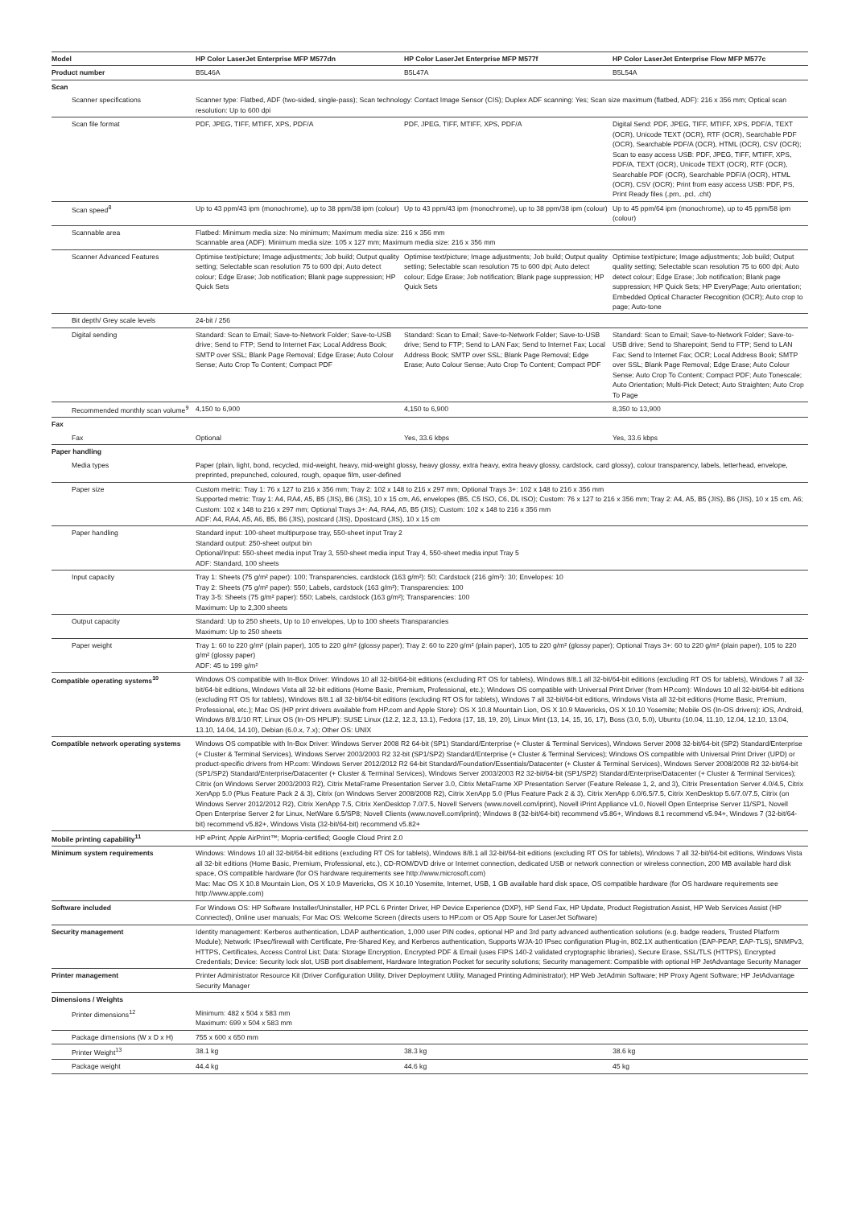| Model | HP Color LaserJet Enterprise MFP M577dn | HP Color LaserJet Enterprise MFP M577f | HP Color LaserJet Enterprise Flow MFP M577c |
| --- | --- | --- | --- |
| Product number | B5L46A | B5L47A | B5L54A |
| Scan | | | |
| Scanner specifications | Scanner type: Flatbed, ADF (two-sided, single-pass); Scan technology: Contact Image Sensor (CIS); Duplex ADF scanning: Yes; Scan size maximum (flatbed, ADF): 216 x 356 mm; Optical scan resolution: Up to 600 dpi | | |
| Scan file format | PDF, JPEG, TIFF, MTIFF, XPS, PDF/A | PDF, JPEG, TIFF, MTIFF, XPS, PDF/A | Digital Send: PDF, JPEG, TIFF, MTIFF, XPS, PDF/A, TEXT (OCR), Unicode TEXT (OCR), RTF (OCR), Searchable PDF (OCR), Searchable PDF/A (OCR), HTML (OCR), CSV (OCR); Scan to easy access USB: PDF, JPEG, TIFF, MTIFF, XPS, PDF/A, TEXT (OCR), Unicode TEXT (OCR), RTF (OCR), Searchable PDF (OCR), Searchable PDF/A (OCR), HTML (OCR), CSV (OCR); Print from easy access USB: PDF, PS, Print Ready files (.prn, .pcl, .cht) |
| Scan speed<sup>8</sup> | Up to 43 ppm/43 ipm (monochrome), up to 38 ppm/38 ipm (colour) | Up to 43 ppm/43 ipm (monochrome), up to 38 ppm/38 ipm (colour) | Up to 45 ppm/64 ipm (monochrome), up to 45 ppm/58 ipm (colour) |
| Scannable area | Flatbed: Minimum media size: No minimum; Maximum media size: 216 x 356 mm Scannable area (ADF): Minimum media size: 105 x 127 mm; Maximum media size: 216 x 356 mm | | |
| Scanner Advanced Features | Optimise text/picture; Image adjustments; Job build; Output quality setting; Selectable scan resolution 75 to 600 dpi; Auto detect colour; Edge Erase; Job notification; Blank page suppression; HP Quick Sets | Optimise text/picture; Image adjustments; Job build; Output quality setting; Selectable scan resolution 75 to 600 dpi; Auto detect colour; Edge Erase; Job notification; Blank page suppression; HP Quick Sets | Optimise text/picture; Image adjustments; Job build; Output quality setting; Selectable scan resolution 75 to 600 dpi; Auto detect colour; Edge Erase; Job notification; Blank page suppression; HP Quick Sets; HP EveryPage; Auto orientation; Embedded Optical Character Recognition (OCR); Auto crop to page; Auto-tone |
| Bit depth/ Grey scale levels | 24-bit / 256 | | |
| Digital sending | Standard: Scan to Email; Save-to-Network Folder; Save-to-USB drive; Send to FTP; Send to Internet Fax; Local Address Book; SMTP over SSL; Blank Page Removal; Edge Erase; Auto Colour Sense; Auto Crop To Content; Compact PDF | Standard: Scan to Email; Save-to-Network Folder; Save-to-USB drive; Send to FTP; Send to LAN Fax; Send to Internet Fax; Local Address Book; SMTP over SSL; Blank Page Removal; Edge Erase; Auto Colour Sense; Auto Crop To Content; Compact PDF | Standard: Scan to Email; Save-to-Network Folder; Save-to-USB drive; Send to Sharepoint; Send to FTP; Send to LAN Fax; Send to Internet Fax; OCR; Local Address Book; SMTP over SSL; Blank Page Removal; Edge Erase; Auto Colour Sense; Auto Crop To Content; Compact PDF; Auto Tonescale; Auto Orientation; Multi-Pick Detect; Auto Straighten; Auto Crop To Page |
| Recommended monthly scan volume<sup>9</sup> | 4,150 to 6,900 | 4,150 to 6,900 | 8,350 to 13,900 |
| Fax | | | |
| Fax | Optional | Yes, 33.6 kbps | Yes, 33.6 kbps |
| Paper handling | | | |
| Media types | Paper (plain, light, bond, recycled, mid-weight, heavy, mid-weight glossy, heavy glossy, extra heavy, extra heavy glossy, cardstock, card glossy), colour transparency, labels, letterhead, envelope, preprinted, prepunched, coloured, rough, opaque film, user-defined | | |
| Paper size | Custom metric: Tray 1: 76 x 127 to 216 x 356 mm; Tray 2: 102 x 148 to 216 x 297 mm; Optional Trays 3+: 102 x 148 to 216 x 356 mm Supported metric: Tray 1: A4, RA4, A5, B5 (JIS), B6 (JIS), 10 x 15 cm, A6, envelopes (B5, C5 ISO, C6, DL ISO); Custom: 76 x 127 to 216 x 356 mm; Tray 2: A4, A5, B5 (JIS), B6 (JIS), 10 x 15 cm, A6; Custom: 102 x 148 to 216 x 297 mm; Optional Trays 3+: A4, RA4, A5, B5 (JIS); Custom: 102 x 148 to 216 x 356 mm ADF: A4, RA4, A5, A6, B5, B6 (JIS), postcard (JIS), Dpostcard (JIS), 10 x 15 cm | | |
| Paper handling | Standard input: 100-sheet multipurpose tray, 550-sheet input Tray 2 Standard output: 250-sheet output bin Optional/Input: 550-sheet media input Tray 3, 550-sheet media input Tray 4, 550-sheet media input Tray 5 ADF: Standard, 100 sheets | | |
| Input capacity | Tray 1: Sheets (75 g/m² paper): 100; Transparencies, cardstock (163 g/m²): 50; Cardstock (216 g/m²): 30; Envelopes: 10 Tray 2: Sheets (75 g/m² paper): 550; Labels, cardstock (163 g/m²); Transparencies: 100 Tray 3-5: Sheets (75 g/m² paper): 550; Labels, cardstock (163 g/m²); Transparencies: 100 Maximum: Up to 2,300 sheets | | |
| Output capacity | Standard: Up to 250 sheets, Up to 10 envelopes, Up to 100 sheets Transparancies Maximum: Up to 250 sheets | | |
| Paper weight | Tray 1: 60 to 220 g/m² (plain paper), 105 to 220 g/m² (glossy paper); Tray 2: 60 to 220 g/m² (plain paper), 105 to 220 g/m² (glossy paper); Optional Trays 3+: 60 to 220 g/m² (plain paper), 105 to 220 g/m² (glossy paper) ADF: 45 to 199 g/m² | | |
| Compatible operating systems<sup>10</sup> | Windows OS compatible with In-Box Driver: Windows 10 all 32-bit/64-bit editions (excluding RT OS for tablets), Windows 8/8.1 all 32-bit/64-bit editions (excluding RT OS for tablets), Windows 7 all 32-bit/64-bit editions, Windows Vista all 32-bit editions (Home Basic, Premium, Professional, etc.); Windows OS compatible with Universal Print Driver (from HP.com): Windows 10 all 32-bit/64-bit editions (excluding RT OS for tablets), Windows 8/8.1 all 32-bit/64-bit editions (excluding RT OS for tablets), Windows 7 all 32-bit/64-bit editions, Windows Vista all 32-bit editions (Home Basic, Premium, Professional, etc.); Mac OS (HP print drivers available from HP.com and Apple Store): OS X 10.8 Mountain Lion, OS X 10.9 Mavericks, OS X 10.10 Yosemite; Mobile OS (In-OS drivers): iOS, Android, Windows 8/8.1/10 RT; Linux OS (In-OS HPLIP): SUSE Linux (12.2, 12.3, 13.1), Fedora (17, 18, 19, 20), Linux Mint (13, 14, 15, 16, 17), Boss (3.0, 5.0), Ubuntu (10.04, 11.10, 12.04, 12.10, 13.04, 13.10, 14.04, 14.10), Debian (6.0.x, 7.x); Other OS: UNIX | | |
| Compatible network operating systems | Windows OS compatible with In-Box Driver: Windows Server 2008 R2 64-bit (SP1) Standard/Enterprise (+ Cluster & Terminal Services), Windows Server 2008 32-bit/64-bit (SP2) Standard/Enterprise (+ Cluster & Terminal Services), Windows Server 2003/2003 R2 32-bit (SP1/SP2) Standard/Enterprise (+ Cluster & Terminal Services); Windows OS compatible with Universal Print Driver (UPD) or product-specific drivers from HP.com: Windows Server 2012/2012 R2 64-bit Standard/Foundation/Essentials/Datacenter (+ Cluster & Terminal Services), Windows Server 2008/2008 R2 32-bit/64-bit (SP1/SP2) Standard/Enterprise/Datacenter (+ Cluster & Terminal Services), Windows Server 2003/2003 R2 32-bit/64-bit (SP1/SP2) Standard/Enterprise/Datacenter (+ Cluster & Terminal Services); Citrix (on Windows Server 2003/2003 R2), Citrix MetaFrame Presentation Server 3.0, Citrix MetaFrame XP Presentation Server (Feature Release 1, 2, and 3), Citrix Presentation Server 4.0/4.5, Citrix XenApp 5.0 (Plus Feature Pack 2 & 3), Citrix (on Windows Server 2008/2008 R2), Citrix XenApp 5.0 (Plus Feature Pack 2 & 3), Citrix XenApp 6.0/6.5/7.5, Citrix XenDesktop 5.6/7.0/7.5, Citrix (on Windows Server 2012/2012 R2), Citrix XenApp 7.5, Citrix XenDesktop 7.0/7.5, Novell Servers (www.novell.com/iprint), Novell iPrint Appliance v1.0, Novell Open Enterprise Server 11/SP1, Novell Open Enterprise Server 2 for Linux, NetWare 6.5/SP8; Novell Clients (www.novell.com/iprint); Windows 8 (32-bit/64-bit) recommend v5.86+, Windows 8.1 recommend v5.94+, Windows 7 (32-bit/64-bit) recommend v5.82+, Windows Vista (32-bit/64-bit) recommend v5.82+ | | |
| Mobile printing capability<sup>11</sup> | HP ePrint; Apple AirPrint™; Mopria-certified; Google Cloud Print 2.0 | | |
| Minimum system requirements | Windows: Windows 10 all 32-bit/64-bit editions (excluding RT OS for tablets), Windows 8/8.1 all 32-bit/64-bit editions (excluding RT OS for tablets), Windows 7 all 32-bit/64-bit editions, Windows Vista all 32-bit editions (Home Basic, Premium, Professional, etc.), CD-ROM/DVD drive or Internet connection, dedicated USB or network connection or wireless connection, 200 MB available hard disk space, OS compatible hardware (for OS hardware requirements see http://www.microsoft.com) Mac: Mac OS X 10.8 Mountain Lion, OS X 10.9 Mavericks, OS X 10.10 Yosemite, Internet, USB, 1 GB available hard disk space, OS compatible hardware (for OS hardware requirements see http://www.apple.com) | | |
| Software included | For Windows OS: HP Software Installer/Uninstaller, HP PCL 6 Printer Driver, HP Device Experience (DXP), HP Send Fax, HP Update, Product Registration Assist, HP Web Services Assist (HP Connected), Online user manuals; For Mac OS: Welcome Screen (directs users to HP.com or OS App Soure for LaserJet Software) | | |
| Security management | Identity management: Kerberos authentication, LDAP authentication, 1,000 user PIN codes, optional HP and 3rd party advanced authentication solutions (e.g. badge readers, Trusted Platform Module); Network: IPsec/firewall with Certificate, Pre-Shared Key, and Kerberos authentication, Supports WJA-10 IPsec configuration Plug-in, 802.1X authentication (EAP-PEAP, EAP-TLS), SNMPv3, HTTPS, Certificates, Access Control List; Data: Storage Encryption, Encrypted PDF & Email (uses FIPS 140-2 validated cryptographic libraries), Secure Erase, SSL/TLS (HTTPS), Encrypted Credentials; Device: Security lock slot, USB port disablement, Hardware Integration Pocket for security solutions; Security management: Compatible with optional HP JetAdvantage Security Manager | | |
| Printer management | Printer Administrator Resource Kit (Driver Configuration Utility, Driver Deployment Utility, Managed Printing Administrator); HP Web JetAdmin Software; HP Proxy Agent Software; HP JetAdvantage Security Manager | | |
| Dimensions / Weights | | | |
| Printer dimensions<sup>12</sup> | Minimum: 482 x 504 x 583 mm Maximum: 699 x 504 x 583 mm | | |
| Package dimensions (W x D x H) | 755 x 600 x 650 mm | | |
| Printer Weight<sup>13</sup> | 38.1 kg | 38.3 kg | 38.6 kg |
| Package weight | 44.4 kg | 44.6 kg | 45 kg |